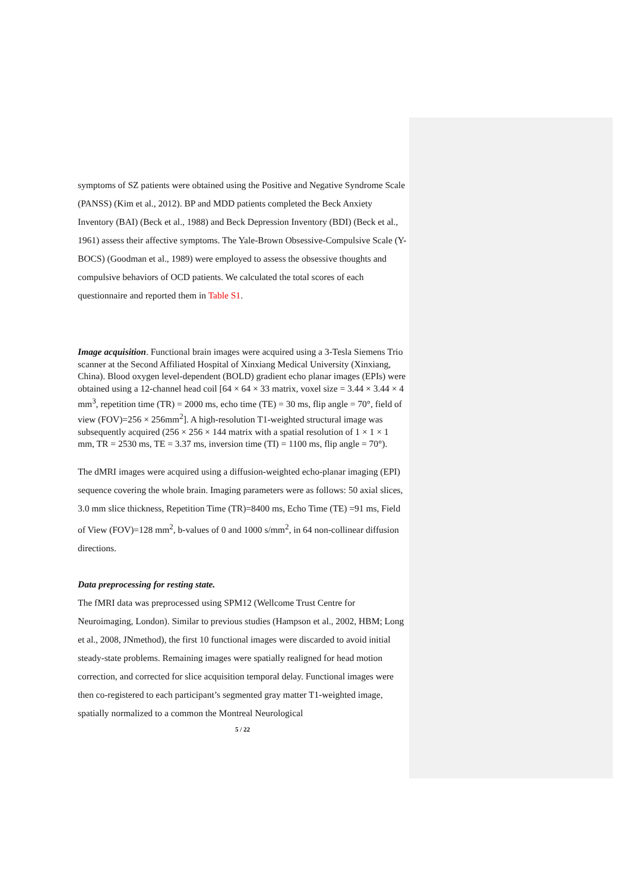symptoms of SZ patients were obtained using the Positive and Negative Syndrome Scale (PANSS) (Kim et al., 2012). BP and MDD patients completed the Beck Anxiety Inventory (BAI) (Beck et al., 1988) and Beck Depression Inventory (BDI) (Beck et al., 1961) assess their affective symptoms. The Yale-Brown Obsessive-Compulsive Scale (Y-BOCS) (Goodman et al., 1989) were employed to assess the obsessive thoughts and compulsive behaviors of OCD patients. We calculated the total scores of each questionnaire and reported them in Table S1.
Image acquisition. Functional brain images were acquired using a 3-Tesla Siemens Trio scanner at the Second Affiliated Hospital of Xinxiang Medical University (Xinxiang, China). Blood oxygen level-dependent (BOLD) gradient echo planar images (EPIs) were obtained using a 12-channel head coil [64 × 64 × 33 matrix, voxel size = 3.44 × 3.44 × 4 mm<sup>3</sup>, repetition time (TR) = 2000 ms, echo time (TE) = 30 ms, flip angle = 70°, field of view (FOV)=256 × 256mm<sup>2</sup>]. A high-resolution T1-weighted structural image was subsequently acquired (256 × 256 × 144 matrix with a spatial resolution of 1 × 1 × 1 mm, TR = 2530 ms, TE = 3.37 ms, inversion time (TI) = 1100 ms, flip angle = 70°).
The dMRI images were acquired using a diffusion-weighted echo-planar imaging (EPI) sequence covering the whole brain. Imaging parameters were as follows: 50 axial slices, 3.0 mm slice thickness, Repetition Time (TR)=8400 ms, Echo Time (TE) =91 ms, Field of View (FOV)=128 mm<sup>2</sup>, b-values of 0 and 1000 s/mm<sup>2</sup>, in 64 non-collinear diffusion directions.
Data preprocessing for resting state.
The fMRI data was preprocessed using SPM12 (Wellcome Trust Centre for Neuroimaging, London). Similar to previous studies (Hampson et al., 2002, HBM; Long et al., 2008, JNmethod), the first 10 functional images were discarded to avoid initial steady-state problems. Remaining images were spatially realigned for head motion correction, and corrected for slice acquisition temporal delay. Functional images were then co-registered to each participant’s segmented gray matter T1-weighted image, spatially normalized to a common the Montreal Neurological
5 / 22